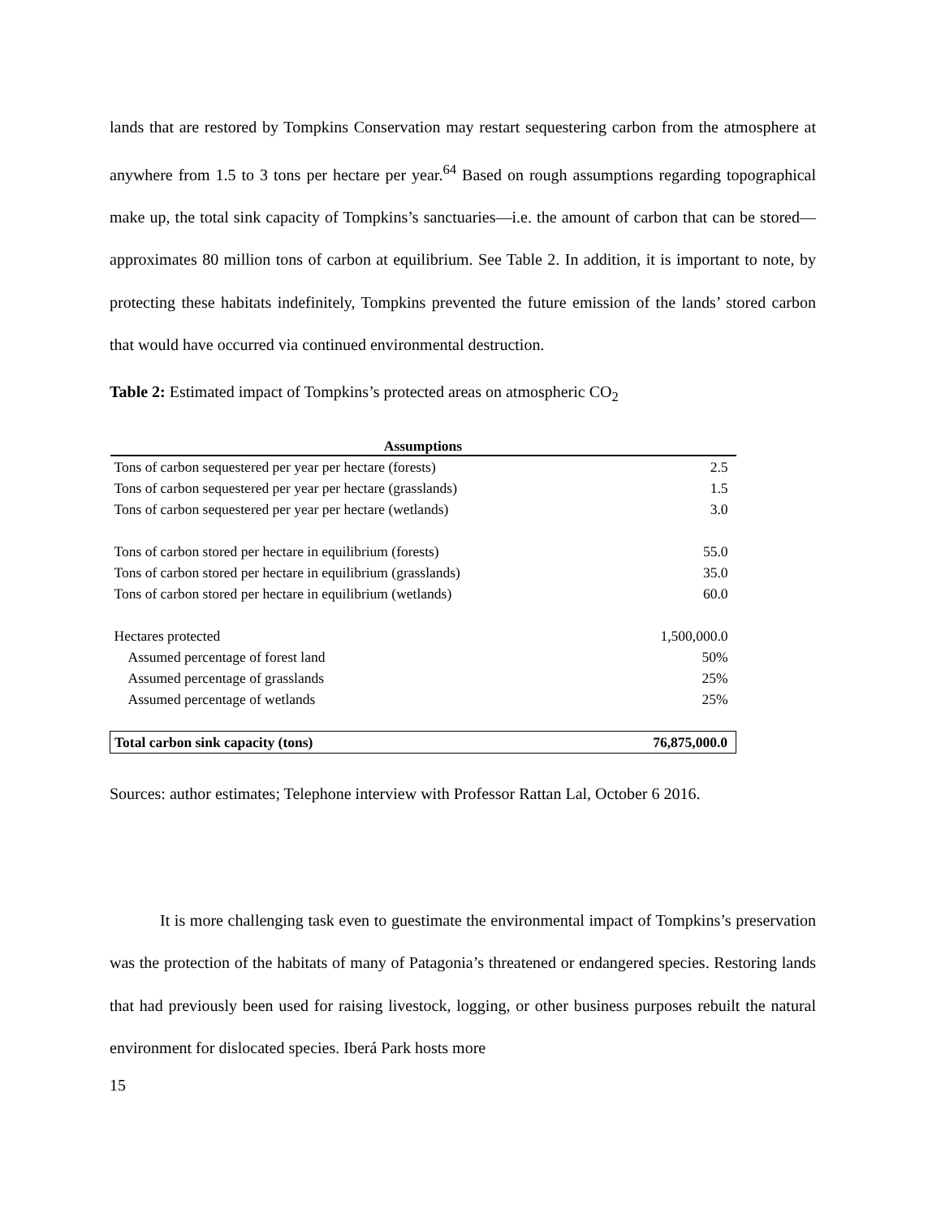lands that are restored by Tompkins Conservation may restart sequestering carbon from the atmosphere at anywhere from 1.5 to 3 tons per hectare per year.<sup>64</sup> Based on rough assumptions regarding topographical make up, the total sink capacity of Tompkins’s sanctuaries—i.e. the amount of carbon that can be stored—approximates 80 million tons of carbon at equilibrium. See Table 2. In addition, it is important to note, by protecting these habitats indefinitely, Tompkins prevented the future emission of the lands’ stored carbon that would have occurred via continued environmental destruction.
Table 2: Estimated impact of Tompkins’s protected areas on atmospheric CO<sub>2</sub>
| Assumptions | |
| --- | --- |
| Tons of carbon sequestered per year per hectare (forests) | 2.5 |
| Tons of carbon sequestered per year per hectare (grasslands) | 1.5 |
| Tons of carbon sequestered per year per hectare (wetlands) | 3.0 |
| Tons of carbon stored per hectare in equilibrium (forests) | 55.0 |
| Tons of carbon stored per hectare in equilibrium (grasslands) | 35.0 |
| Tons of carbon stored per hectare in equilibrium (wetlands) | 60.0 |
| Hectares protected | 1,500,000.0 |
| Assumed percentage of forest land | 50% |
| Assumed percentage of grasslands | 25% |
| Assumed percentage of wetlands | 25% |
| Total carbon sink capacity (tons) | 76,875,000.0 |
Sources: author estimates; Telephone interview with Professor Rattan Lal, October 6 2016.
It is more challenging task even to guestimate the environmental impact of Tompkins’s preservation was the protection of the habitats of many of Patagonia’s threatened or endangered species. Restoring lands that had previously been used for raising livestock, logging, or other business purposes rebuilt the natural environment for dislocated species. Iberá Park hosts more
15